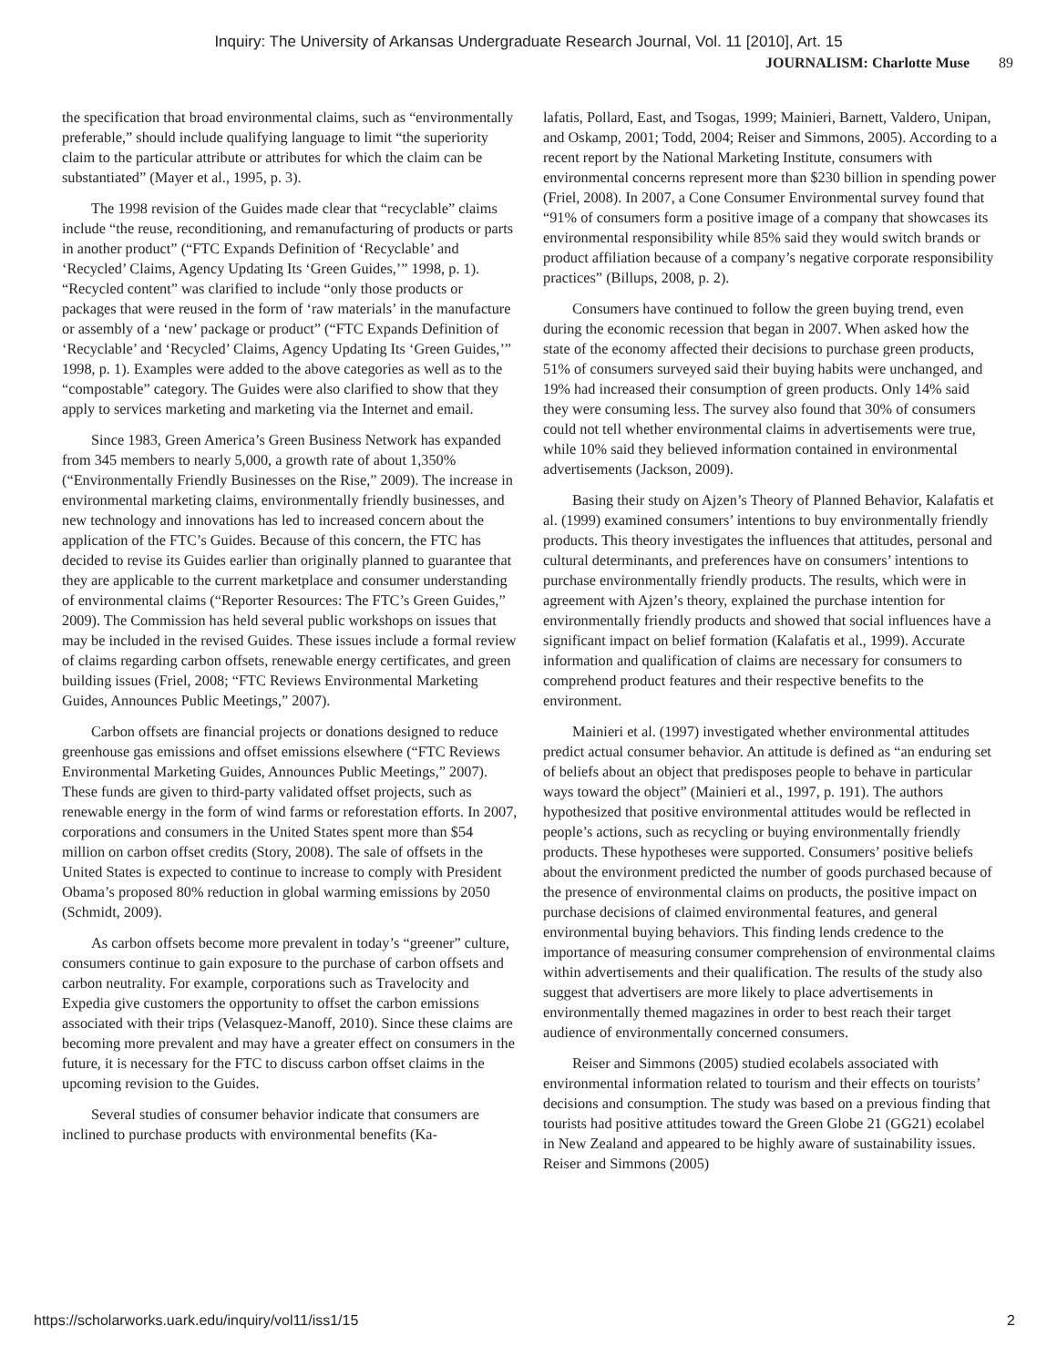Inquiry: The University of Arkansas Undergraduate Research Journal, Vol. 11 [2010], Art. 15
JOURNALISM: Charlotte Muse 89
the specification that broad environmental claims, such as “environmentally preferable,” should include qualifying language to limit “the superiority claim to the particular attribute or attributes for which the claim can be substantiated” (Mayer et al., 1995, p. 3).
The 1998 revision of the Guides made clear that “recyclable” claims include “the reuse, reconditioning, and remanufacturing of products or parts in another product” (“FTC Expands Definition of ‘Recyclable’ and ‘Recycled’ Claims, Agency Updating Its ‘Green Guides,’” 1998, p. 1). “Recycled content” was clarified to include “only those products or packages that were reused in the form of ‘raw materials’ in the manufacture or assembly of a ‘new’ package or product” (“FTC Expands Definition of ‘Recyclable’ and ‘Recycled’ Claims, Agency Updating Its ‘Green Guides,’” 1998, p. 1). Examples were added to the above categories as well as to the “compostable” category. The Guides were also clarified to show that they apply to services marketing and marketing via the Internet and email.
Since 1983, Green America’s Green Business Network has expanded from 345 members to nearly 5,000, a growth rate of about 1,350% (“Environmentally Friendly Businesses on the Rise,” 2009). The increase in environmental marketing claims, environmentally friendly businesses, and new technology and innovations has led to increased concern about the application of the FTC’s Guides. Because of this concern, the FTC has decided to revise its Guides earlier than originally planned to guarantee that they are applicable to the current marketplace and consumer understanding of environmental claims (“Reporter Resources: The FTC’s Green Guides,” 2009). The Commission has held several public workshops on issues that may be included in the revised Guides. These issues include a formal review of claims regarding carbon offsets, renewable energy certificates, and green building issues (Friel, 2008; “FTC Reviews Environmental Marketing Guides, Announces Public Meetings,” 2007).
Carbon offsets are financial projects or donations designed to reduce greenhouse gas emissions and offset emissions elsewhere (“FTC Reviews Environmental Marketing Guides, Announces Public Meetings,” 2007). These funds are given to third-party validated offset projects, such as renewable energy in the form of wind farms or reforestation efforts. In 2007, corporations and consumers in the United States spent more than $54 million on carbon offset credits (Story, 2008). The sale of offsets in the United States is expected to continue to increase to comply with President Obama’s proposed 80% reduction in global warming emissions by 2050 (Schmidt, 2009).
As carbon offsets become more prevalent in today’s “greener” culture, consumers continue to gain exposure to the purchase of carbon offsets and carbon neutrality. For example, corporations such as Travelocity and Expedia give customers the opportunity to offset the carbon emissions associated with their trips (Velasquez-Manoff, 2010). Since these claims are becoming more prevalent and may have a greater effect on consumers in the future, it is necessary for the FTC to discuss carbon offset claims in the upcoming revision to the Guides.
Several studies of consumer behavior indicate that consumers are inclined to purchase products with environmental benefits (Ka-
lafatis, Pollard, East, and Tsogas, 1999; Mainieri, Barnett, Valdero, Unipan, and Oskamp, 2001; Todd, 2004; Reiser and Simmons, 2005). According to a recent report by the National Marketing Institute, consumers with environmental concerns represent more than $230 billion in spending power (Friel, 2008). In 2007, a Cone Consumer Environmental survey found that “91% of consumers form a positive image of a company that showcases its environmental responsibility while 85% said they would switch brands or product affiliation because of a company’s negative corporate responsibility practices” (Billups, 2008, p. 2).
Consumers have continued to follow the green buying trend, even during the economic recession that began in 2007. When asked how the state of the economy affected their decisions to purchase green products, 51% of consumers surveyed said their buying habits were unchanged, and 19% had increased their consumption of green products. Only 14% said they were consuming less. The survey also found that 30% of consumers could not tell whether environmental claims in advertisements were true, while 10% said they believed information contained in environmental advertisements (Jackson, 2009).
Basing their study on Ajzen’s Theory of Planned Behavior, Kalafatis et al. (1999) examined consumers’ intentions to buy environmentally friendly products. This theory investigates the influences that attitudes, personal and cultural determinants, and preferences have on consumers’ intentions to purchase environmentally friendly products. The results, which were in agreement with Ajzen’s theory, explained the purchase intention for environmentally friendly products and showed that social influences have a significant impact on belief formation (Kalafatis et al., 1999). Accurate information and qualification of claims are necessary for consumers to comprehend product features and their respective benefits to the environment.
Mainieri et al. (1997) investigated whether environmental attitudes predict actual consumer behavior. An attitude is defined as “an enduring set of beliefs about an object that predisposes people to behave in particular ways toward the object” (Mainieri et al., 1997, p. 191). The authors hypothesized that positive environmental attitudes would be reflected in people’s actions, such as recycling or buying environmentally friendly products. These hypotheses were supported. Consumers’ positive beliefs about the environment predicted the number of goods purchased because of the presence of environmental claims on products, the positive impact on purchase decisions of claimed environmental features, and general environmental buying behaviors. This finding lends credence to the importance of measuring consumer comprehension of environmental claims within advertisements and their qualification. The results of the study also suggest that advertisers are more likely to place advertisements in environmentally themed magazines in order to best reach their target audience of environmentally concerned consumers.
Reiser and Simmons (2005) studied ecolabels associated with environmental information related to tourism and their effects on tourists’ decisions and consumption. The study was based on a previous finding that tourists had positive attitudes toward the Green Globe 21 (GG21) ecolabel in New Zealand and appeared to be highly aware of sustainability issues. Reiser and Simmons (2005)
https://scholarworks.uark.edu/inquiry/vol11/iss1/15 2